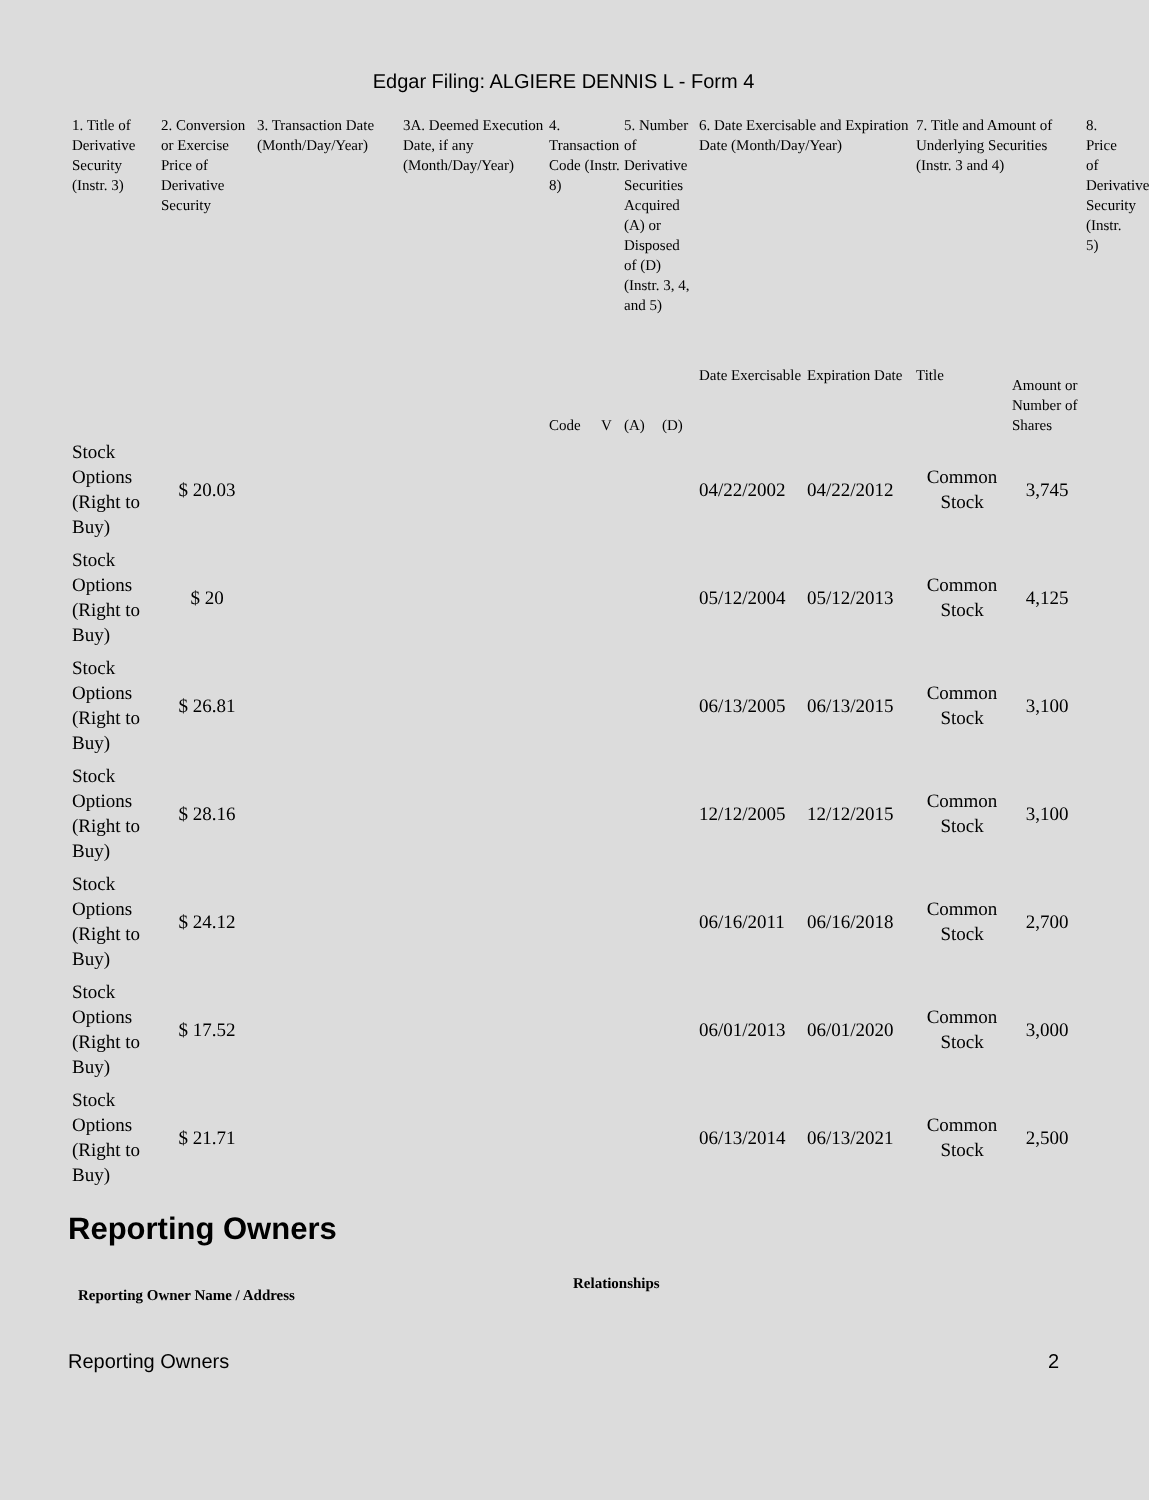Edgar Filing: ALGIERE DENNIS L - Form 4
| 1. Title of Derivative Security (Instr. 3) | 2. Conversion or Exercise Price of Derivative Security | 3. Transaction Date (Month/Day/Year) | 3A. Deemed Execution Date, if any (Month/Day/Year) | 4. Transaction Code (Instr. 8) | | 5. Number of Derivative Securities Acquired (A) or Disposed of (D) (Instr. 3, 4, and 5) | | 6. Date Exercisable and Expiration Date (Month/Day/Year) | | 7. Title and Amount of Underlying Securities (Instr. 3 and 4) | | 8. Price of Derivative Security (Instr. 5) |
| --- | --- | --- | --- | --- | --- | --- | --- | --- | --- | --- | --- | --- |
| | | | | Code | V | (A) | (D) | Date Exercisable | Expiration Date | Title | Amount or Number of Shares | |
| Stock Options (Right to Buy) | $ 20.03 | | | | | | | 04/22/2002 | 04/22/2012 | Common Stock | 3,745 | |
| Stock Options (Right to Buy) | $ 20 | | | | | | | 05/12/2004 | 05/12/2013 | Common Stock | 4,125 | |
| Stock Options (Right to Buy) | $ 26.81 | | | | | | | 06/13/2005 | 06/13/2015 | Common Stock | 3,100 | |
| Stock Options (Right to Buy) | $ 28.16 | | | | | | | 12/12/2005 | 12/12/2015 | Common Stock | 3,100 | |
| Stock Options (Right to Buy) | $ 24.12 | | | | | | | 06/16/2011 | 06/16/2018 | Common Stock | 2,700 | |
| Stock Options (Right to Buy) | $ 17.52 | | | | | | | 06/01/2013 | 06/01/2020 | Common Stock | 3,000 | |
| Stock Options (Right to Buy) | $ 21.71 | | | | | | | 06/13/2014 | 06/13/2021 | Common Stock | 2,500 | |
Reporting Owners
Reporting Owner Name / Address
Relationships
Reporting Owners 2